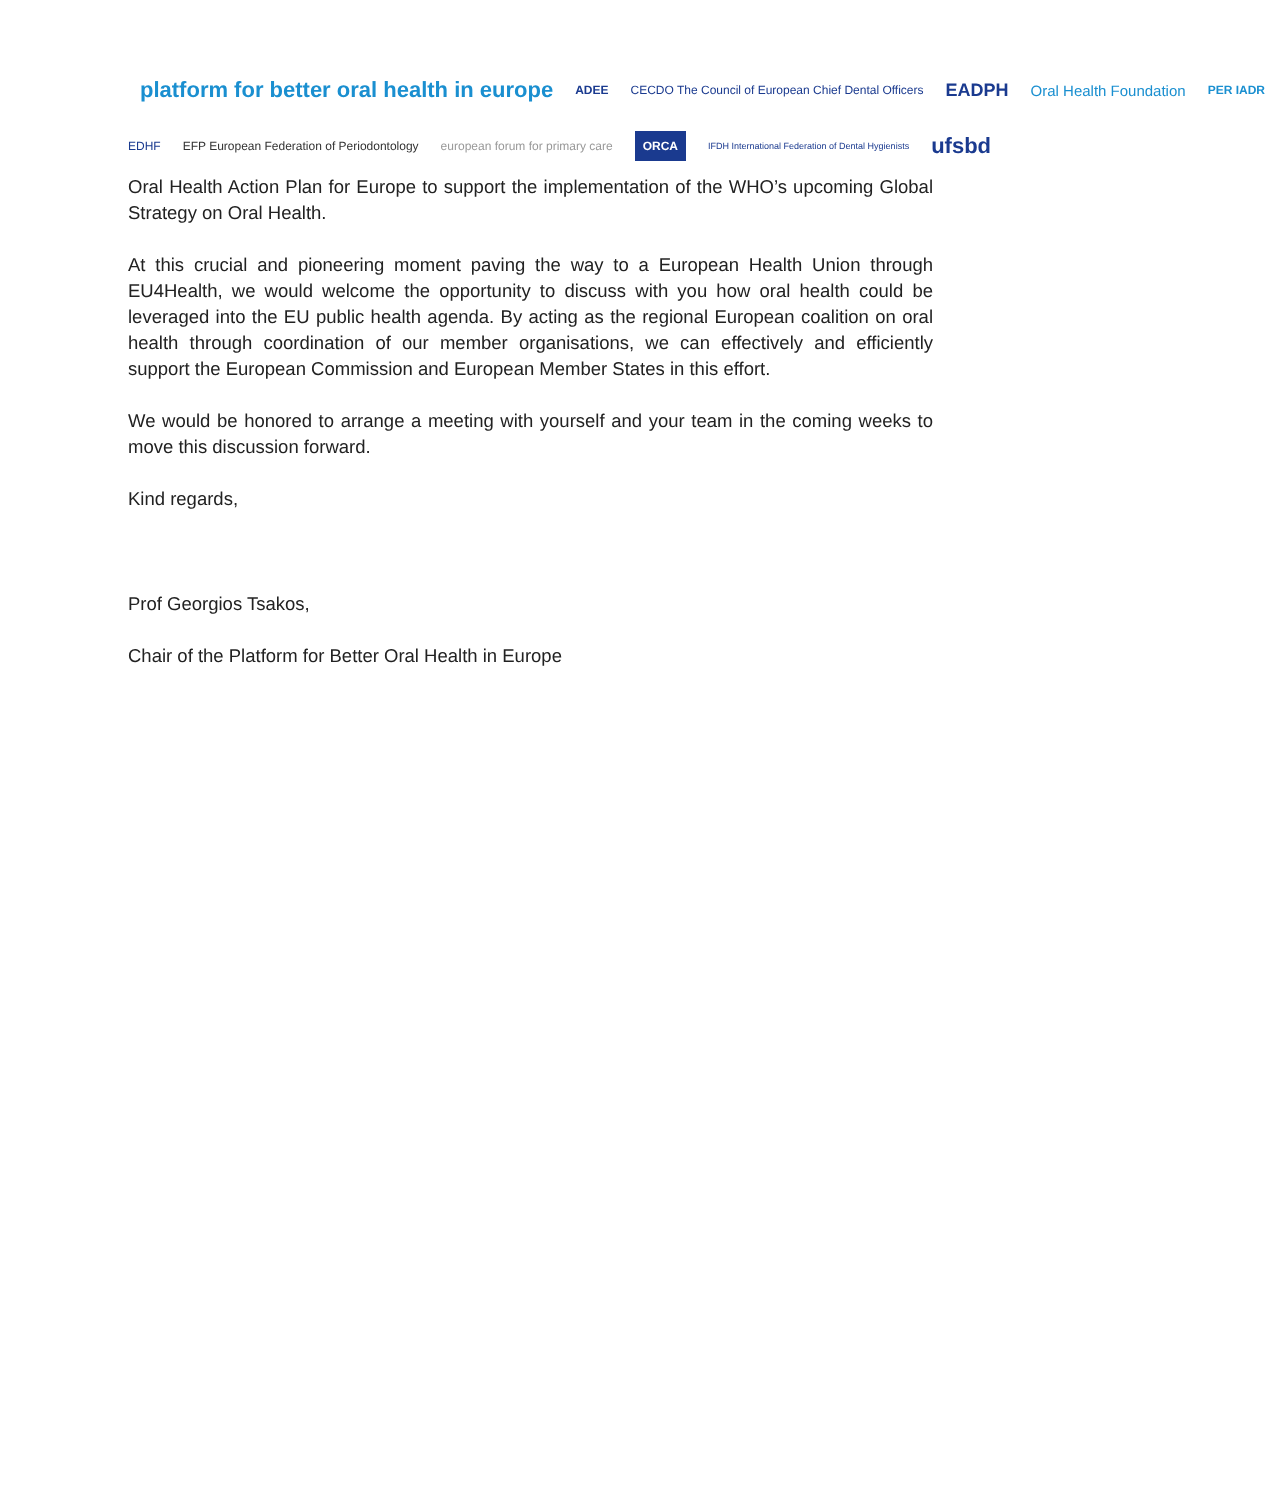platform for better oral health in europe ADEE CECDO The Council of European Chief Dental Officers EADPH Oral Health Foundation PER IADR
EDHF EFP European Federation of Periodontology european forum for primary care ORCA IFDH International Federation of Dental Hygienists ufsbd
Oral Health Action Plan for Europe to support the implementation of the WHO’s upcoming Global Strategy on Oral Health.
At this crucial and pioneering moment paving the way to a European Health Union through EU4Health, we would welcome the opportunity to discuss with you how oral health could be leveraged into the EU public health agenda. By acting as the regional European coalition on oral health through coordination of our member organisations, we can effectively and efficiently support the European Commission and European Member States in this effort.
We would be honored to arrange a meeting with yourself and your team in the coming weeks to move this discussion forward.
Kind regards,
Prof Georgios Tsakos,
Chair of the Platform for Better Oral Health in Europe